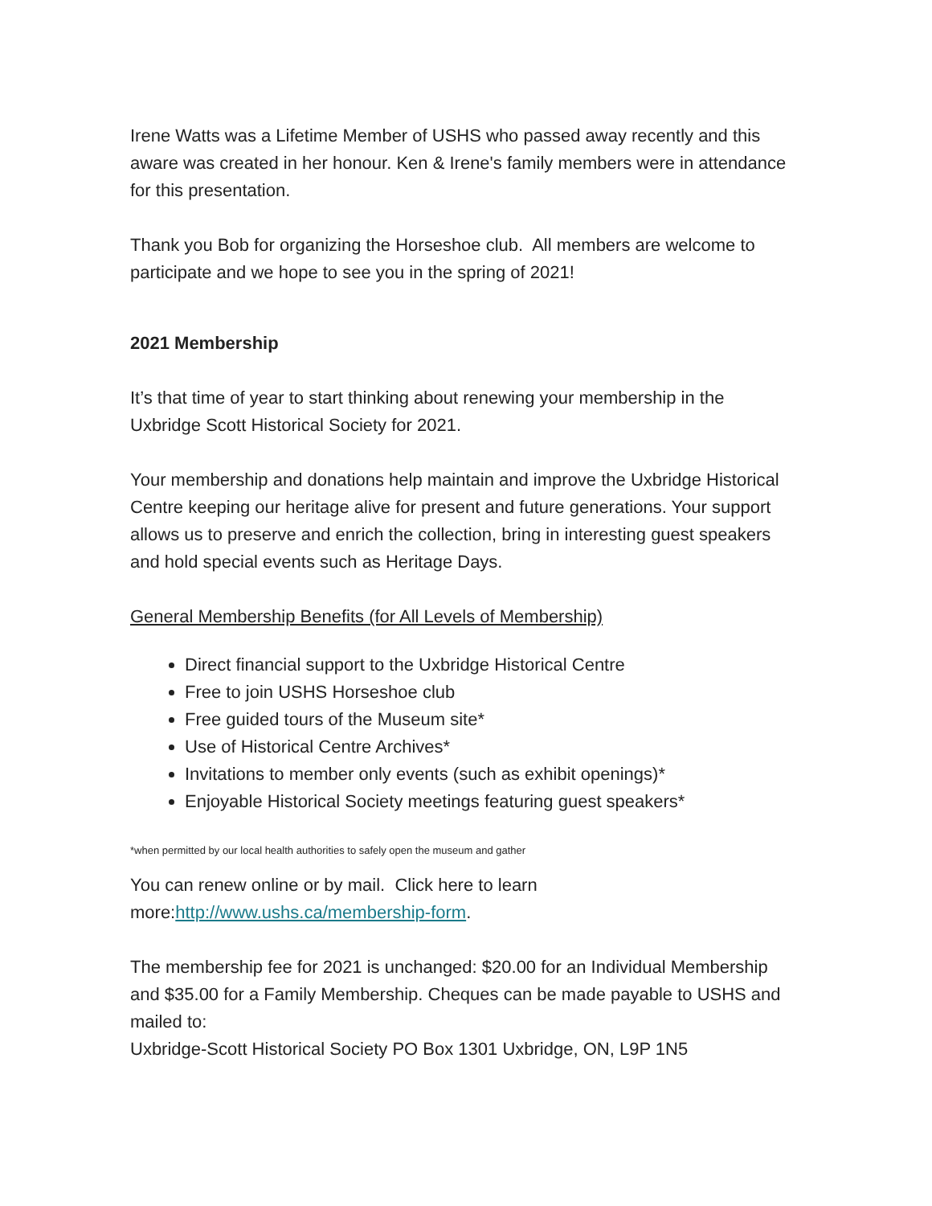Irene Watts was a Lifetime Member of USHS who passed away recently and this aware was created in her honour. Ken & Irene's family members were in attendance for this presentation.
Thank you Bob for organizing the Horseshoe club. All members are welcome to participate and we hope to see you in the spring of 2021!
2021 Membership
It’s that time of year to start thinking about renewing your membership in the Uxbridge Scott Historical Society for 2021.
Your membership and donations help maintain and improve the Uxbridge Historical Centre keeping our heritage alive for present and future generations. Your support allows us to preserve and enrich the collection, bring in interesting guest speakers and hold special events such as Heritage Days.
General Membership Benefits (for All Levels of Membership)
Direct financial support to the Uxbridge Historical Centre
Free to join USHS Horseshoe club
Free guided tours of the Museum site*
Use of Historical Centre Archives*
Invitations to member only events (such as exhibit openings)*
Enjoyable Historical Society meetings featuring guest speakers*
*when permitted by our local health authorities to safely open the museum and gather
You can renew online or by mail. Click here to learn more:http://www.ushs.ca/membership-form.
The membership fee for 2021 is unchanged: $20.00 for an Individual Membership and $35.00 for a Family Membership. Cheques can be made payable to USHS and mailed to:
Uxbridge-Scott Historical Society PO Box 1301 Uxbridge, ON, L9P 1N5